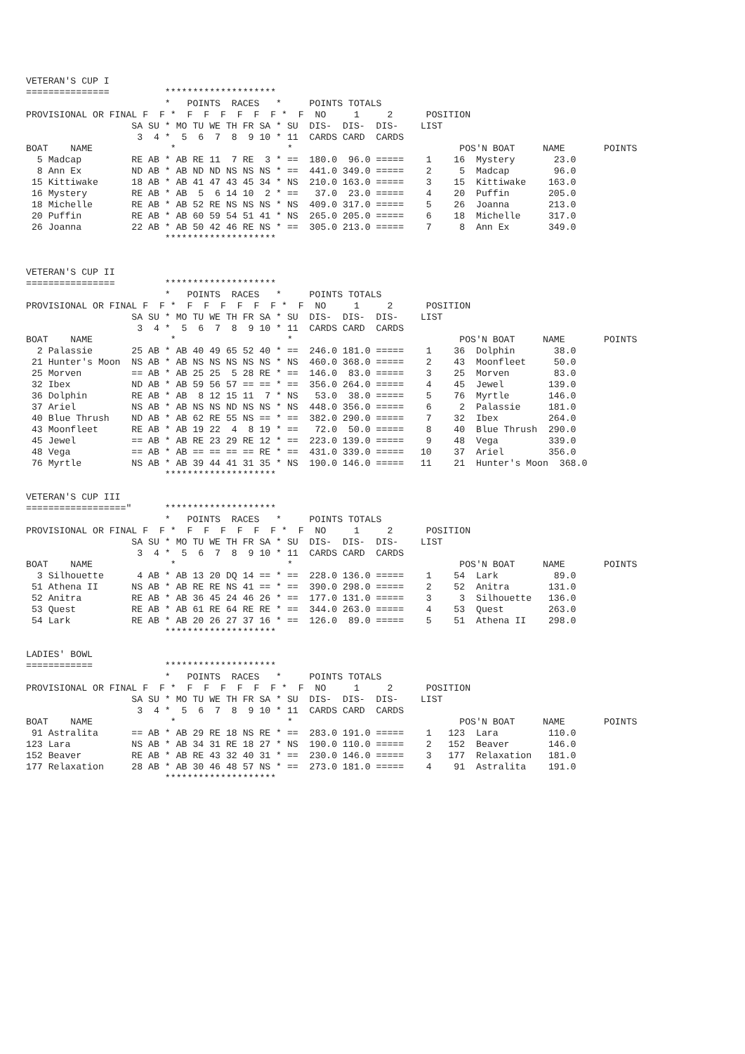VETERAN'S CUP I
===============          ********************
                         *   POINTS  RACES   *     POINTS TOTALS
PROVISIONAL OR FINAL F  F *  F  F  F  F  F  F *  F  NO     1     2      POSITION
                   SA SU * MO TU WE TH FR SA * SU  DIS-  DIS-  DIS-    LIST
                    3  4 *  5  6  7  8  9 10 * 11  CARDS CARD  CARDS
BOAT    NAME              *                    *                              POS'N BOAT     NAME       POINTS
  5 Madcap         RE AB * AB RE 11  7 RE  3 * ==  180.0  96.0 =====    1    16  Mystery       23.0
  8 Ann Ex         ND AB * AB ND ND NS NS NS * ==  441.0 349.0 =====    2     5  Madcap        96.0
 15 Kittiwake      18 AB * AB 41 47 43 45 34 * NS  210.0 163.0 =====    3    15  Kittiwake    163.0
 16 Mystery        RE AB * AB  5  6 14 10  2 * ==   37.0  23.0 =====    4    20  Puffin       205.0
 18 Michelle       RE AB * AB 52 RE NS NS NS * NS  409.0 317.0 =====    5    26  Joanna       213.0
 20 Puffin         RE AB * AB 60 59 54 51 41 * NS  265.0 205.0 =====    6    18  Michelle     317.0
 26 Joanna         22 AB * AB 50 42 46 RE NS * ==  305.0 213.0 =====    7     8  Ann Ex       349.0
                         ********************


VETERAN'S CUP II
================         ********************
                         *   POINTS  RACES   *     POINTS TOTALS
PROVISIONAL OR FINAL F  F *  F  F  F  F  F  F *  F  NO     1     2      POSITION
                   SA SU * MO TU WE TH FR SA * SU  DIS-  DIS-  DIS-    LIST
                    3  4 *  5  6  7  8  9 10 * 11  CARDS CARD  CARDS
BOAT    NAME              *                    *                              POS'N BOAT     NAME       POINTS
  2 Palassie       25 AB * AB 40 49 65 52 40 * ==  246.0 181.0 =====    1    36  Dolphin       38.0
 21 Hunter's Moon  NS AB * AB NS NS NS NS NS * NS  460.0 368.0 =====    2    43  Moonfleet     50.0
 25 Morven         == AB * AB 25 25  5 28 RE * ==  146.0  83.0 =====    3    25  Morven        83.0
 32 Ibex           ND AB * AB 59 56 57 == == * ==  356.0 264.0 =====    4    45  Jewel        139.0
 36 Dolphin        RE AB * AB  8 12 15 11  7 * NS   53.0  38.0 =====    5    76  Myrtle       146.0
 37 Ariel          NS AB * AB NS NS ND NS NS * NS  448.0 356.0 =====    6     2  Palassie     181.0
 40 Blue Thrush    ND AB * AB 62 RE 55 NS == * ==  382.0 290.0 =====    7    32  Ibex         264.0
 43 Moonfleet      RE AB * AB 19 22  4  8 19 * ==   72.0  50.0 =====    8    40  Blue Thrush  290.0
 45 Jewel          == AB * AB RE 23 29 RE 12 * ==  223.0 139.0 =====    9    48  Vega         339.0
 48 Vega           == AB * AB == == == == RE * ==  431.0 339.0 =====   10    37  Ariel        356.0
 76 Myrtle         NS AB * AB 39 44 41 31 35 * NS  190.0 146.0 =====   11    21  Hunter's Moon  368.0
                         ********************

VETERAN'S CUP III
=================="      ********************
                         *   POINTS  RACES   *     POINTS TOTALS
PROVISIONAL OR FINAL F  F *  F  F  F  F  F  F *  F  NO     1     2      POSITION
                   SA SU * MO TU WE TH FR SA * SU  DIS-  DIS-  DIS-    LIST
                    3  4 *  5  6  7  8  9 10 * 11  CARDS CARD  CARDS
BOAT    NAME              *                    *                              POS'N BOAT     NAME       POINTS
  3 Silhouette      4 AB * AB 13 20 DQ 14 == * ==  228.0 136.0 =====    1    54  Lark          89.0
 51 Athena II      NS AB * AB RE RE NS 41 == * ==  390.0 298.0 =====    2    52  Anitra       131.0
 52 Anitra         RE AB * AB 36 45 24 46 26 * ==  177.0 131.0 =====    3     3  Silhouette   136.0
 53 Quest          RE AB * AB 61 RE 64 RE RE * ==  344.0 263.0 =====    4    53  Quest        263.0
 54 Lark           RE AB * AB 20 26 27 37 16 * ==  126.0  89.0 =====    5    51  Athena II    298.0
                         ********************

LADIES' BOWL
============             ********************
                         *   POINTS  RACES   *     POINTS TOTALS
PROVISIONAL OR FINAL F  F *  F  F  F  F  F  F *  F  NO     1     2      POSITION
                   SA SU * MO TU WE TH FR SA * SU  DIS-  DIS-  DIS-    LIST
                    3  4 *  5  6  7  8  9 10 * 11  CARDS CARD  CARDS
BOAT    NAME              *                    *                              POS'N BOAT     NAME       POINTS
 91 Astralita      == AB * AB 29 RE 18 NS RE * ==  283.0 191.0 =====    1   123  Lara         110.0
123 Lara           NS AB * AB 34 31 RE 18 27 * NS  190.0 110.0 =====    2   152  Beaver       146.0
152 Beaver         RE AB * AB RE 43 32 40 31 * ==  230.0 146.0 =====    3   177  Relaxation   181.0
177 Relaxation     28 AB * AB 30 46 48 57 NS * ==  273.0 181.0 =====    4    91  Astralita    191.0
                         ********************